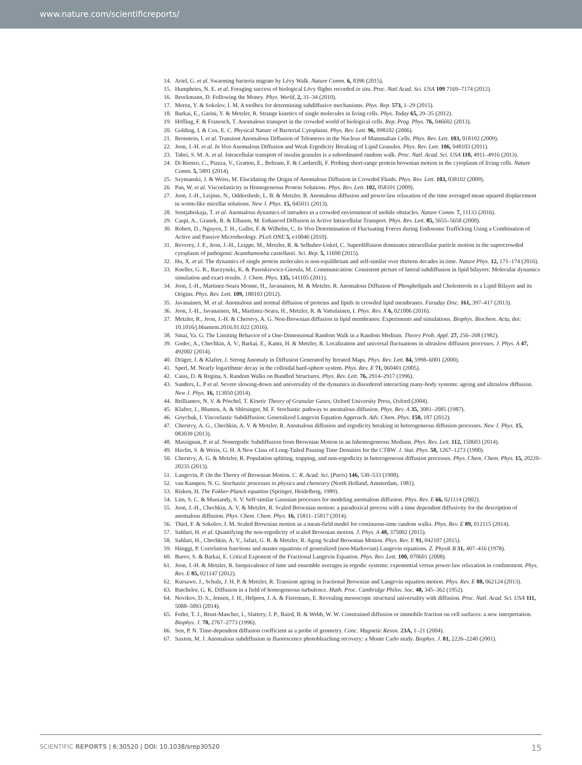www.nature.com/scientificreports/
14. Ariel, G. et al. Swarming bacteria migrate by Lévy Walk. Nature Comm. 6, 8396 (2015).
15. Humphries, N. E. et al. Foraging success of biological Lévy flights recorded in situ. Proc. Natl Acad. Sci. USA 109 7169–7174 (2012).
16. Brockmann, D. Following the Money. Phys. World, 2, 31–34 (2010).
17. Meroz, Y. & Sokolov, I. M. A toolbox for determining subdiffusive mechanisms. Phys. Rep. 573, 1–29 (2015).
18. Barkai, E., Garini, Y. & Metzler, R. Strange kinetics of single molecules in living cells. Phys. Today 65, 29–35 (2012).
19. Höfling, F. & Franosch, T. Anomalous transport in the crowded world of biological cells. Rep. Prog. Phys. 76, 046602 (2013).
20. Golding, I. & Cox, E. C. Physical Nature of Bacterial Cytoplasm. Phys. Rev. Lett. 96, 098102 (2006).
21. Bronstein, I. et al. Transient Anomalous Diffusion of Telomeres in the Nucleus of Mammalian Cells. Phys. Rev. Lett. 103, 018102 (2009).
22. Jeon, J.-H. et al. In Vivo Anomalous Diffusion and Weak Ergodicity Breaking of Lipid Granules. Phys. Rev. Lett. 106, 048103 (2011).
23. Tabei, S. M. A. et al. Intracellular transport of insulin granules is a subordinated random walk. Proc. Natl. Acad. Sci. USA 110, 4911–4916 (2013).
24. Di Rienzo, C., Piazza, V., Gratton, E., Beltram, F. & Cardarelli, F. Probing short-range protein brownian motion in the cytoplasm of living cells. Nature Comm. 5, 5891 (2014).
25. Szymanski, J. & Weiss, M. Elucidating the Origin of Anomalous Diffusion in Crowded Fluids. Phys. Rev. Lett. 103, 038102 (2009).
26. Pan, W. et al. Viscoelasticity in Homogeneous Protein Solutions. Phys. Rev. Lett. 102, 058101 (2009).
27. Jeon, J.-H., Leijnse, N., Oddershede, L. B. & Metzler, R. Anomalous diffusion and power-law relaxation of the time averaged mean squared displacement in worm-like micellar solutions. New J. Phys. 15, 045011 (2013).
28. Sentjabrskaja, T. et al. Anomalous dynamics of intruders in a crowded environment of mobile obstacles. Nature Comm. 7, 11133 (2016).
29. Caspi, A., Granek, R. & Elbaum, M. Enhanced Diffusion in Active Intracellular Transport. Phys. Rev. Lett. 85, 5655–5658 (2000).
30. Robert, D., Nguyen, T. H., Gallet, F. & Wilhelm, C. In Vivo Determination of Fluctuating Forces during Endosome Trafficking Using a Combination of Active and Passive Microrheology. PLoS ONE 5, e10046 (2010).
31. Reverey, J. F., Jeon, J.-H., Leippe, M., Metzler, R. & Selhuber-Unkel, C. Superdiffusion dominates intracellular particle motion in the supercrowded cytoplasm of pathogenic Acanthamoeba castellanii. Sci. Rep. 5, 11690 (2015).
32. Hu, X. et al. The dynamics of single protein molecules is non-equilibrium and self-similar over thirteen decades in time. Nature Phys. 12, 171–174 (2016).
33. Kneller, G. R., Baczynski, K. & Pasenkiewicz-Gierula, M. Communication: Consistent picture of lateral subdiffusion in lipid bilayers: Molecular dynamics simulation and exact results. J. Chem. Phys. 135, 141105 (2011).
34. Jeon, J.-H., Martinez-Seara Monne, H., Javanainen, M. & Metzler, R. Anomalous Diffusion of Phospholipids and Cholesterols in a Lipid Bilayer and its Origins. Phys. Rev. Lett. 109, 188103 (2012).
35. Javanainen, M. et al. Anomalous and normal diffusion of proteins and lipids in crowded lipid membranes. Faraday Disc. 161, 397–417 (2013).
36. Jeon, J.-H., Javanainen, M., Martinez-Seara, H., Metzler, R. & Vattulainen, I. Phys. Rev. X 6, 021006 (2016).
37. Metzler, R., Jeon, J.-H. & Cherstvy, A. G. Non-Brownian diffusion in lipid membranes: Experiments and simulations. Biophys. Biochem. Acta, doi: 10.1016/j.bbamem.2016.01.022 (2016).
38. Sinai, Ya. G. The Limiting Behavior of a One-Dimensional Random Walk in a Random Medium. Theory Prob. Appl. 27, 256–268 (1982).
39. Godec, A., Chechkin, A. V., Barkai, E., Kantz, H. & Metzler, R. Localization and universal fluctuations in ultraslow diffusion processes. J. Phys. A 47, 492002 (2014).
40. Dräger, J. & Klafter, J. Strong Anomaly in Diffusion Generated by Iterated Maps. Phys. Rev. Lett. 84, 5998–6001 (2000).
41. Sperl, M. Nearly logarithmic decay in the colloidal hard-sphere system. Phys. Rev. E 71, 060401 (2005).
42. Cassi, D. & Regina, S. Random Walks on Bundled Structures. Phys. Rev. Lett. 76, 2914–2917 (1996).
43. Sanders, L. P et al. Severe slowing-down and universality of the dynamics in disordered interacting many-body systems: ageing and ultraslow diffusion. New J. Phys. 16, 113050 (2014).
44. Brilliantov, N. V. & Pöschel, T. Kinetic Theory of Granular Gases, Oxford University Press, Oxford (2004).
45. Klafter, J., Blumen, A. & Shlesinger, M. F. Stochastic pathway to anomalous diffusion. Phys. Rev. A 35, 3081–2085 (1987).
46. Goychuk, I. Viscoelastic Subdiffusion: Generalized Langevin Equation Approach. Adv. Chem. Phys. 150, 187 (2012).
47. Cherstvy, A. G., Chechkin, A. V. & Metzler, R. Anomalous diffusion and ergodicity breaking in heterogeneous diffusion processes. New J. Phys. 15, 083039 (2013).
48. Massignan, P. et al. Nonergodic Subdiffusion from Brownian Motion in an Inhomogeneous Medium. Phys. Rev. Lett. 112, 150603 (2014).
49. Havlin, S. & Weiss, G. H. A New Class of Long-Tailed Pausing Time Densities for the CTRW. J. Stat. Phys. 58, 1267–1273 (1990).
50. Cherstvy, A. G. & Metzler, R. Population splitting, trapping, and non-ergodicity in heterogeneous diffusion processes. Phys. Chem. Chem. Phys. 15, 20220–20235 (2013).
51. Langevin, P. On the Theory of Brownian Motion. C. R. Acad. Sci. (Paris) 146, 530–533 (1908).
52. van Kampen, N. G. Stochastic processes in physics and chemistry (North Holland, Amsterdam, 1981).
53. Risken, H. The Fokker-Planck equation (Springer, Heidelberg, 1989).
54. Lim, S. C. & Muniandy, S. V. Self-similar Gaussian processes for modeling anomalous diffusion. Phys. Rev. E 66, 021114 (2002).
55. Jeon, J.-H., Chechkin, A. V. & Metzler, R. Scaled Brownian motion: a paradoxical process with a time dependent diffusivity for the description of anomalous diffusion. Phys. Chem. Chem. Phys. 16, 15811–15817 (2014).
56. Thiel, F. & Sokolov, I. M. Scaled Brownian motion as a mean-field model for continuous-time random walks. Phys. Rev. E 89, 012115 (2014).
57. Safdari, H. et al. Quantifying the non-ergodicity of scaled Brownian motion. J. Phys. A 48, 375002 (2015).
58. Safdari, H., Chechkin, A. V., Jafari, G. R. & Metzler, R. Aging Scaled Brownian Motion. Phys. Rev. E 91, 042107 (2015).
59. Hänggi, P. Correlation functions and master equations of generalized (non-Markovian) Langevin equations. Z. Physik B 31, 407–416 (1978).
60. Burov, S. & Barkai, E. Critical Exponent of the Fractional Langevin Equation. Phys. Rev. Lett. 100, 070601 (2008).
61. Jeon, J.-H. & Metzler, R. Inequivalence of time and ensemble averages in ergodic systems: exponential versus power-law relaxation in confinement. Phys. Rev. E 85, 021147 (2012).
62. Kursawe, J., Schulz, J. H. P. & Metzler, R. Transient ageing in fractional Brownian and Langevin equation motion. Phys. Rev. E 88, 062124 (2013).
63. Batchelor, G. K. Diffusion in a field of homogeneous turbulence. Math. Proc. Cambridge Philos. Soc. 48, 345–362 (1952).
64. Novikov, D. S., Jensen, J. H., Helpern, J. A. & Fieremans, E. Revealing mesoscopic structural universality with diffusion. Proc. Natl. Acad. Sci. USA 111, 5088–5093 (2014).
65. Feder, T. J., Brust-Mascher, I., Slattery, J. P., Baird, B. & Webb, W. W. Constrained diffusion or immobile fraction on cell surfaces: a new interpretation. Biophys. J. 70, 2767–2773 (1996).
66. Sen, P. N. Time-dependent diffusion coefficient as a probe of geometry. Conc. Magnetic Reson. 23A, 1–21 (2004).
67. Saxton, M. J. Anomalous subdiffusion in fluorescence photobleaching recovery: a Monte Carlo study. Biophys. J. 81, 2226–2240 (2001).
SCIENTIFIC REPORTS | 6:30520 | DOI: 10.1038/srep30520 15